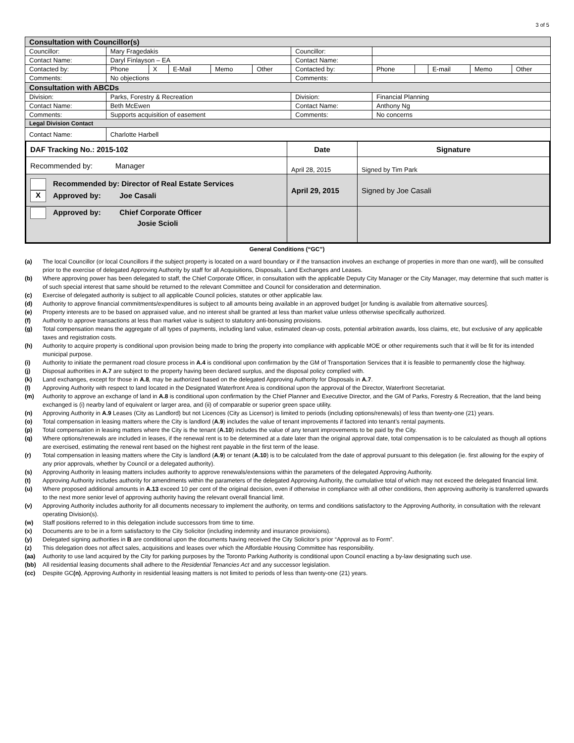3 of 5
| Consultation with Councillor(s) | | | | | | | | | | | |
| Councillor: | Mary Fragedakis | | | | | Councillor: | | | | | |
| Contact Name: | Daryl Finlayson – EA | | | | | Contact Name: | | | | | |
| Contacted by: | Phone | X | E-Mail | Memo | Other | Contacted by: | Phone | | E-mail | Memo | Other |
| Comments: | No objections | | | | | Comments: | | | | | |
| Consultation with ABCDs | | | | | | | | | | | |
| Division: | Parks, Forestry & Recreation | | | | | Division: | Financial Planning | | | | |
| Contact Name: | Beth McEwen | | | | | Contact Name: | Anthony Ng | | | | |
| Comments: | Supports acquisition of easement | | | | | Comments: | No concerns | | | | |
| Legal Division Contact | | | | | | | | | | | |
| Contact Name: | Charlotte Harbell | | | | | | | | | | |
| DAF Tracking No.: 2015-102 | Date | Signature |
| Recommended by: Manager | April 28, 2015 | Signed by Tim Park |
| Recommended by: Director of Real Estate Services X Approved by: Joe Casali | April 29, 2015 | Signed by Joe Casali |
| Approved by: Chief Corporate Officer Josie Scioli | | |
General Conditions (“GC”)
(a) The local Councillor (or local Councillors if the subject property is located on a ward boundary or if the transaction involves an exchange of properties in more than one ward), will be consulted prior to the exercise of delegated Approving Authority by staff for all Acquisitions, Disposals, Land Exchanges and Leases.
(b) Where approving power has been delegated to staff, the Chief Corporate Officer, in consultation with the applicable Deputy City Manager or the City Manager, may determine that such matter is of such special interest that same should be returned to the relevant Committee and Council for consideration and determination.
(c) Exercise of delegated authority is subject to all applicable Council policies, statutes or other applicable law.
(d) Authority to approve financial commitments/expenditures is subject to all amounts being available in an approved budget [or funding is available from alternative sources].
(e) Property interests are to be based on appraised value, and no interest shall be granted at less than market value unless otherwise specifically authorized.
(f) Authority to approve transactions at less than market value is subject to statutory anti-bonusing provisions.
(g) Total compensation means the aggregate of all types of payments, including land value, estimated clean-up costs, potential arbitration awards, loss claims, etc, but exclusive of any applicable taxes and registration costs.
(h) Authority to acquire property is conditional upon provision being made to bring the property into compliance with applicable MOE or other requirements such that it will be fit for its intended municipal purpose.
(i) Authority to initiate the permanent road closure process in A.4 is conditional upon confirmation by the GM of Transportation Services that it is feasible to permanently close the highway.
(j) Disposal authorities in A.7 are subject to the property having been declared surplus, and the disposal policy complied with.
(k) Land exchanges, except for those in A.8, may be authorized based on the delegated Approving Authority for Disposals in A.7.
(l) Approving Authority with respect to land located in the Designated Waterfront Area is conditional upon the approval of the Director, Waterfront Secretariat.
(m) Authority to approve an exchange of land in A.8 is conditional upon confirmation by the Chief Planner and Executive Director, and the GM of Parks, Forestry & Recreation, that the land being exchanged is (i) nearby land of equivalent or larger area, and (ii) of comparable or superior green space utility.
(n) Approving Authority in A.9 Leases (City as Landlord) but not Licences (City as Licensor) is limited to periods (including options/renewals) of less than twenty-one (21) years.
(o) Total compensation in leasing matters where the City is landlord (A.9) includes the value of tenant improvements if factored into tenant’s rental payments.
(p) Total compensation in leasing matters where the City is the tenant (A.10) includes the value of any tenant improvements to be paid by the City.
(q) Where options/renewals are included in leases, if the renewal rent is to be determined at a date later than the original approval date, total compensation is to be calculated as though all options are exercised, estimating the renewal rent based on the highest rent payable in the first term of the lease.
(r) Total compensation in leasing matters where the City is landlord (A.9) or tenant (A.10) is to be calculated from the date of approval pursuant to this delegation (ie. first allowing for the expiry of any prior approvals, whether by Council or a delegated authority).
(s) Approving Authority in leasing matters includes authority to approve renewals/extensions within the parameters of the delegated Approving Authority.
(t) Approving Authority includes authority for amendments within the parameters of the delegated Approving Authority, the cumulative total of which may not exceed the delegated financial limit.
(u) Where proposed additional amounts in A.13 exceed 10 per cent of the original decision, even if otherwise in compliance with all other conditions, then approving authority is transferred upwards to the next more senior level of approving authority having the relevant overall financial limit.
(v) Approving Authority includes authority for all documents necessary to implement the authority, on terms and conditions satisfactory to the Approving Authority, in consultation with the relevant operating Division(s).
(w) Staff positions referred to in this delegation include successors from time to time.
(x) Documents are to be in a form satisfactory to the City Solicitor (including indemnity and insurance provisions).
(y) Delegated signing authorities in B are conditional upon the documents having received the City Solicitor’s prior “Approval as to Form”.
(z) This delegation does not affect sales, acquisitions and leases over which the Affordable Housing Committee has responsibility.
(aa) Authority to use land acquired by the City for parking purposes by the Toronto Parking Authority is conditional upon Council enacting a by-law designating such use.
(bb) All residential leasing documents shall adhere to the Residential Tenancies Act and any successor legislation.
(cc) Despite GC(n), Approving Authority in residential leasing matters is not limited to periods of less than twenty-one (21) years.